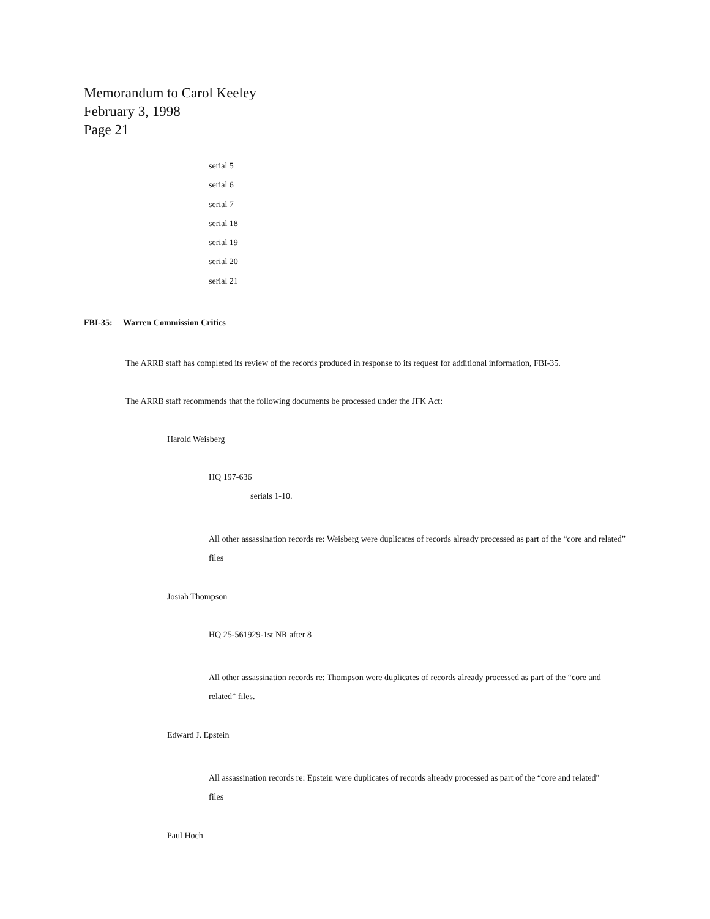Memorandum to Carol Keeley
February 3, 1998
Page 21
serial 5
serial 6
serial 7
serial 18
serial 19
serial 20
serial 21
FBI-35: Warren Commission Critics
The ARRB staff has completed its review of the records produced in response to its request for additional information, FBI-35.
The ARRB staff recommends that the following documents be processed under the JFK Act:
Harold Weisberg
HQ 197-636
serials 1-10.
All other assassination records re: Weisberg were duplicates of records already processed as part of the “core and related” files
Josiah Thompson
HQ 25-561929-1st NR after 8
All other assassination records re: Thompson were duplicates of records already processed as part of the “core and related” files.
Edward J. Epstein
All assassination records re: Epstein were duplicates of records already processed as part of the “core and related” files
Paul Hoch